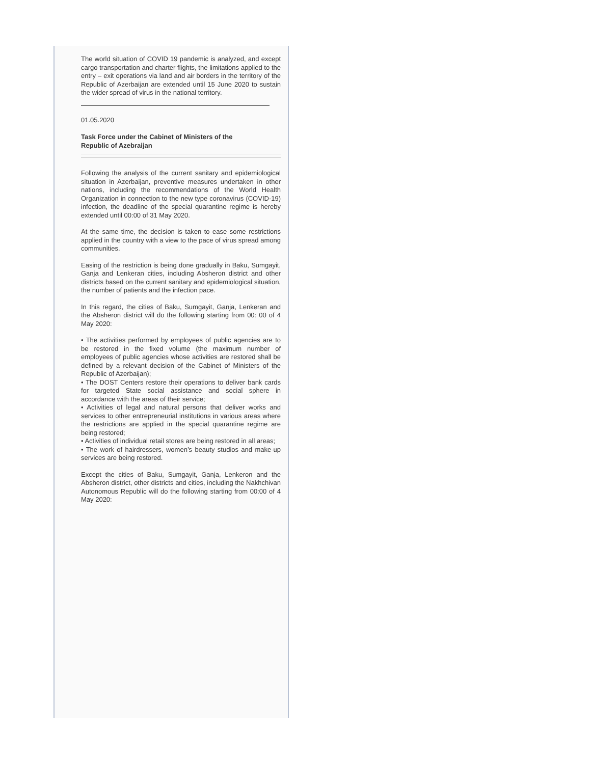The world situation of COVID 19 pandemic is analyzed, and except cargo transportation and charter flights, the limitations applied to the entry – exit operations via land and air borders in the territory of the Republic of Azerbaijan are extended until 15 June 2020 to sustain the wider spread of virus in the national territory.
01.05.2020
Task Force under the Cabinet of Ministers of the Republic of Azebraijan
Following the analysis of the current sanitary and epidemiological situation in Azerbaijan, preventive measures undertaken in other nations, including the recommendations of the World Health Organization in connection to the new type coronavirus (COVID-19) infection, the deadline of the special quarantine regime is hereby extended until 00:00 of 31 May 2020.
At the same time, the decision is taken to ease some restrictions applied in the country with a view to the pace of virus spread among communities.
Easing of the restriction is being done gradually in Baku, Sumgayit, Ganja and Lenkeran cities, including Absheron district and other districts based on the current sanitary and epidemiological situation, the number of patients and the infection pace.
In this regard, the cities of Baku, Sumgayit, Ganja, Lenkeran and the Absheron district will do the following starting from 00: 00 of 4 May 2020:
• The activities performed by employees of public agencies are to be restored in the fixed volume (the maximum number of employees of public agencies whose activities are restored shall be defined by a relevant decision of the Cabinet of Ministers of the Republic of Azerbaijan);
• The DOST Centers restore their operations to deliver bank cards for targeted State social assistance and social sphere in accordance with the areas of their service;
• Activities of legal and natural persons that deliver works and services to other entrepreneurial institutions in various areas where the restrictions are applied in the special quarantine regime are being restored;
• Activities of individual retail stores are being restored in all areas;
• The work of hairdressers, women’s beauty studios and make-up services are being restored.
Except the cities of Baku, Sumgayit, Ganja, Lenkeron and the Absheron district, other districts and cities, including the Nakhchivan Autonomous Republic will do the following starting from 00:00 of 4 May 2020: